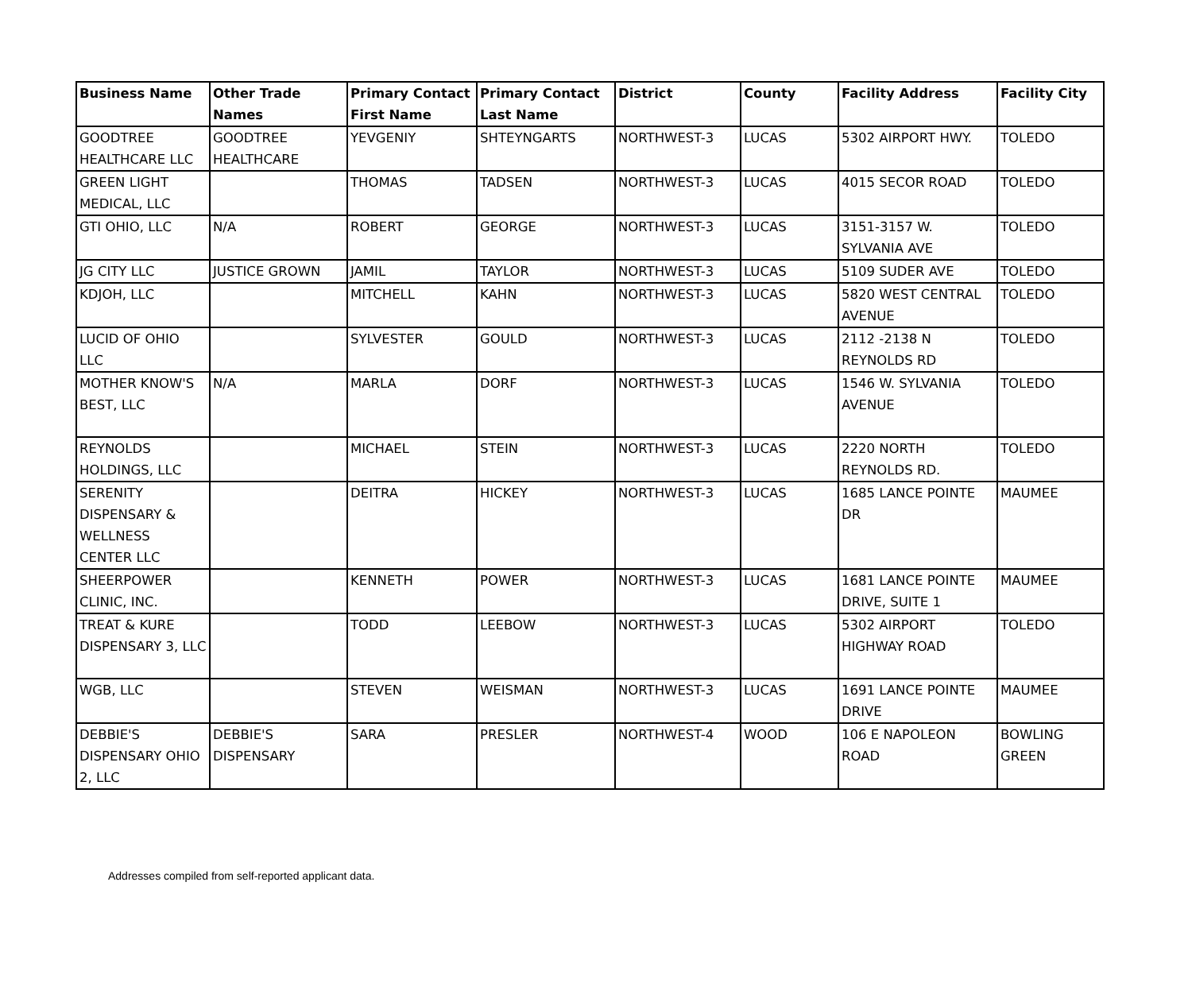| Business Name | Other Trade Names | Primary Contact First Name | Primary Contact Last Name | District | County | Facility Address | Facility City |
| --- | --- | --- | --- | --- | --- | --- | --- |
| GOODTREE HEALTHCARE LLC | GOODTREE HEALTHCARE | YEVGENIY | SHTEYNGARTS | NORTHWEST-3 | LUCAS | 5302 AIRPORT HWY. | TOLEDO |
| GREEN LIGHT MEDICAL, LLC | | THOMAS | TADSEN | NORTHWEST-3 | LUCAS | 4015 SECOR ROAD | TOLEDO |
| GTI OHIO, LLC | N/A | ROBERT | GEORGE | NORTHWEST-3 | LUCAS | 3151-3157 W. SYLVANIA AVE | TOLEDO |
| JG CITY LLC | JUSTICE GROWN | JAMIL | TAYLOR | NORTHWEST-3 | LUCAS | 5109 SUDER AVE | TOLEDO |
| KDJOH, LLC | | MITCHELL | KAHN | NORTHWEST-3 | LUCAS | 5820 WEST CENTRAL AVENUE | TOLEDO |
| LUCID OF OHIO LLC | | SYLVESTER | GOULD | NORTHWEST-3 | LUCAS | 2112 -2138 N REYNOLDS RD | TOLEDO |
| MOTHER KNOW'S BEST, LLC | N/A | MARLA | DORF | NORTHWEST-3 | LUCAS | 1546 W. SYLVANIA AVENUE | TOLEDO |
| REYNOLDS HOLDINGS, LLC | | MICHAEL | STEIN | NORTHWEST-3 | LUCAS | 2220 NORTH REYNOLDS RD. | TOLEDO |
| SERENITY DISPENSARY & WELLNESS CENTER LLC | | DEITRA | HICKEY | NORTHWEST-3 | LUCAS | 1685 LANCE POINTE DR | MAUMEE |
| SHEERPOWER CLINIC, INC. | | KENNETH | POWER | NORTHWEST-3 | LUCAS | 1681 LANCE POINTE DRIVE, SUITE 1 | MAUMEE |
| TREAT & KURE DISPENSARY 3, LLC | | TODD | LEEBOW | NORTHWEST-3 | LUCAS | 5302 AIRPORT HIGHWAY ROAD | TOLEDO |
| WGB, LLC | | STEVEN | WEISMAN | NORTHWEST-3 | LUCAS | 1691 LANCE POINTE DRIVE | MAUMEE |
| DEBBIE'S DISPENSARY OHIO 2, LLC | DEBBIE'S DISPENSARY | SARA | PRESLER | NORTHWEST-4 | WOOD | 106 E NAPOLEON ROAD | BOWLING GREEN |
Addresses compiled from self-reported applicant data.